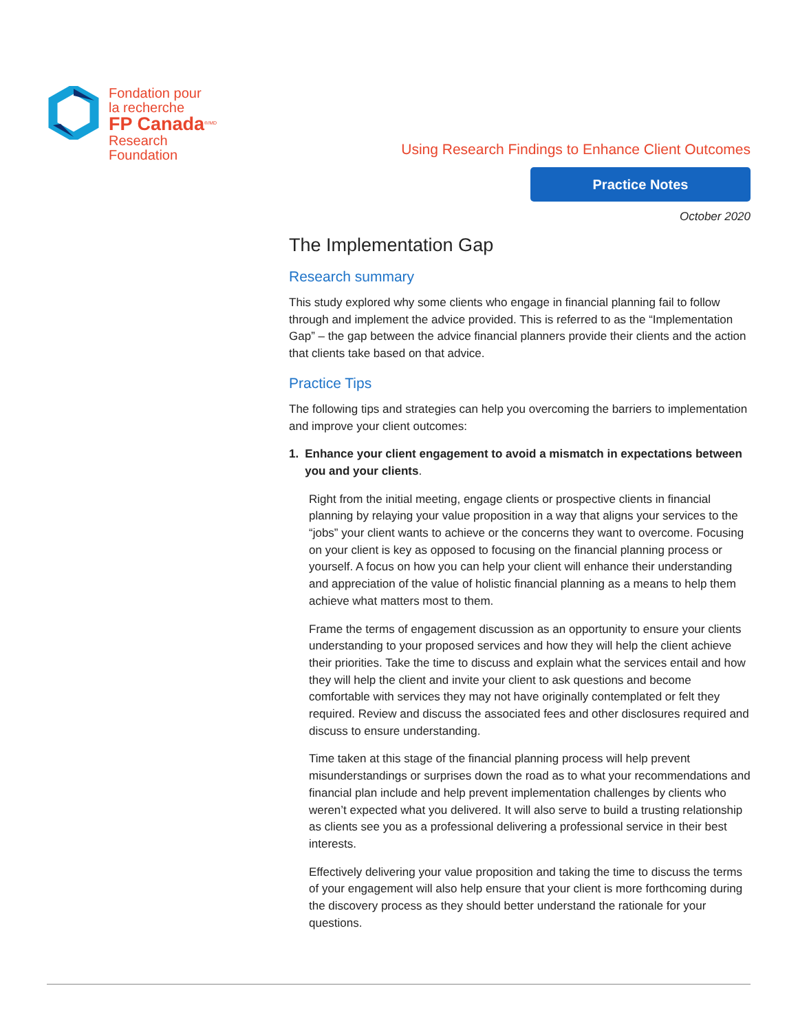Fondation pour
la recherche
FP Canada<sup>®/MD</sup>
Research
Foundation
Using Research Findings to Enhance Client Outcomes
Practice Notes
October 2020
The Implementation Gap
Research summary
This study explored why some clients who engage in financial planning fail to follow through and implement the advice provided. This is referred to as the “Implementation Gap” – the gap between the advice financial planners provide their clients and the action that clients take based on that advice.
Practice Tips
The following tips and strategies can help you overcoming the barriers to implementation and improve your client outcomes:
1. Enhance your client engagement to avoid a mismatch in expectations between you and your clients.
Right from the initial meeting, engage clients or prospective clients in financial planning by relaying your value proposition in a way that aligns your services to the “jobs” your client wants to achieve or the concerns they want to overcome. Focusing on your client is key as opposed to focusing on the financial planning process or yourself. A focus on how you can help your client will enhance their understanding and appreciation of the value of holistic financial planning as a means to help them achieve what matters most to them.
Frame the terms of engagement discussion as an opportunity to ensure your clients understanding to your proposed services and how they will help the client achieve their priorities. Take the time to discuss and explain what the services entail and how they will help the client and invite your client to ask questions and become comfortable with services they may not have originally contemplated or felt they required. Review and discuss the associated fees and other disclosures required and discuss to ensure understanding.
Time taken at this stage of the financial planning process will help prevent misunderstandings or surprises down the road as to what your recommendations and financial plan include and help prevent implementation challenges by clients who weren’t expected what you delivered. It will also serve to build a trusting relationship as clients see you as a professional delivering a professional service in their best interests.
Effectively delivering your value proposition and taking the time to discuss the terms of your engagement will also help ensure that your client is more forthcoming during the discovery process as they should better understand the rationale for your questions.